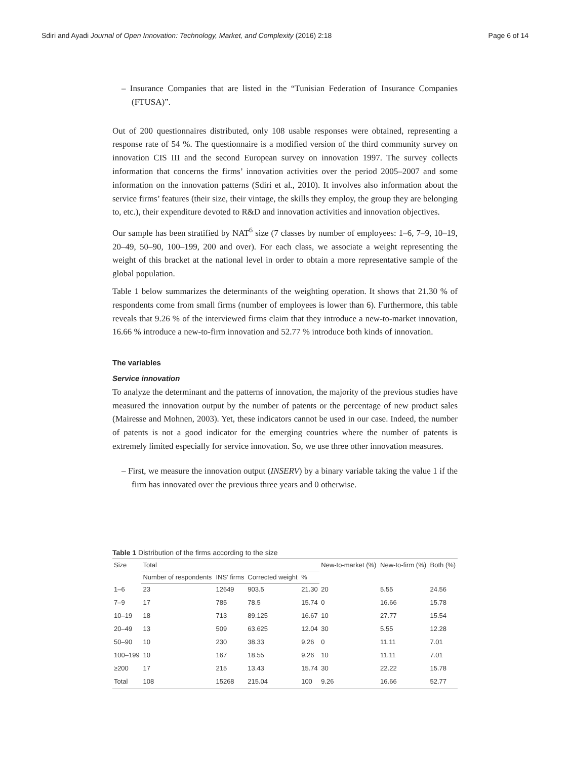Sdiri and Ayadi Journal of Open Innovation: Technology, Market, and Complexity (2016) 2:18 Page 6 of 14
– Insurance Companies that are listed in the “Tunisian Federation of Insurance Companies (FTUSA)”.
Out of 200 questionnaires distributed, only 108 usable responses were obtained, representing a response rate of 54 %. The questionnaire is a modified version of the third community survey on innovation CIS III and the second European survey on innovation 1997. The survey collects information that concerns the firms’ innovation activities over the period 2005–2007 and some information on the innovation patterns (Sdiri et al., 2010). It involves also information about the service firms’ features (their size, their vintage, the skills they employ, the group they are belonging to, etc.), their expenditure devoted to R&D and innovation activities and innovation objectives.
Our sample has been stratified by NAT<sup>6</sup> size (7 classes by number of employees: 1–6, 7–9, 10–19, 20–49, 50–90, 100–199, 200 and over). For each class, we associate a weight representing the weight of this bracket at the national level in order to obtain a more representative sample of the global population.
Table 1 below summarizes the determinants of the weighting operation. It shows that 21.30 % of respondents come from small firms (number of employees is lower than 6). Furthermore, this table reveals that 9.26 % of the interviewed firms claim that they introduce a new-to-market innovation, 16.66 % introduce a new-to-firm innovation and 52.77 % introduce both kinds of innovation.
The variables
Service innovation
To analyze the determinant and the patterns of innovation, the majority of the previous studies have measured the innovation output by the number of patents or the percentage of new product sales (Mairesse and Mohnen, 2003). Yet, these indicators cannot be used in our case. Indeed, the number of patents is not a good indicator for the emerging countries where the number of patents is extremely limited especially for service innovation. So, we use three other innovation measures.
– First, we measure the innovation output (INSERV) by a binary variable taking the value 1 if the firm has innovated over the previous three years and 0 otherwise.
Table 1 Distribution of the firms according to the size
| Size | Total | | | | New-to-market (%) | New-to-firm (%) | Both (%) |
| --- | --- | --- | --- | --- | --- | --- | --- |
| | Number of respondents | INS' firms | Corrected weight | % | | | |
| 1–6 | 23 | 12649 | 903.5 | 21.30 | 20 | 5.55 | 24.56 |
| 7–9 | 17 | 785 | 78.5 | 15.74 | 0 | 16.66 | 15.78 |
| 10–19 | 18 | 713 | 89.125 | 16.67 | 10 | 27.77 | 15.54 |
| 20–49 | 13 | 509 | 63.625 | 12.04 | 30 | 5.55 | 12.28 |
| 50–90 | 10 | 230 | 38.33 | 9.26 | 0 | 11.11 | 7.01 |
| 100–199 | 10 | 167 | 18.55 | 9.26 | 10 | 11.11 | 7.01 |
| ≥200 | 17 | 215 | 13.43 | 15.74 | 30 | 22.22 | 15.78 |
| Total | 108 | 15268 | 215.04 | 100 | 9.26 | 16.66 | 52.77 |